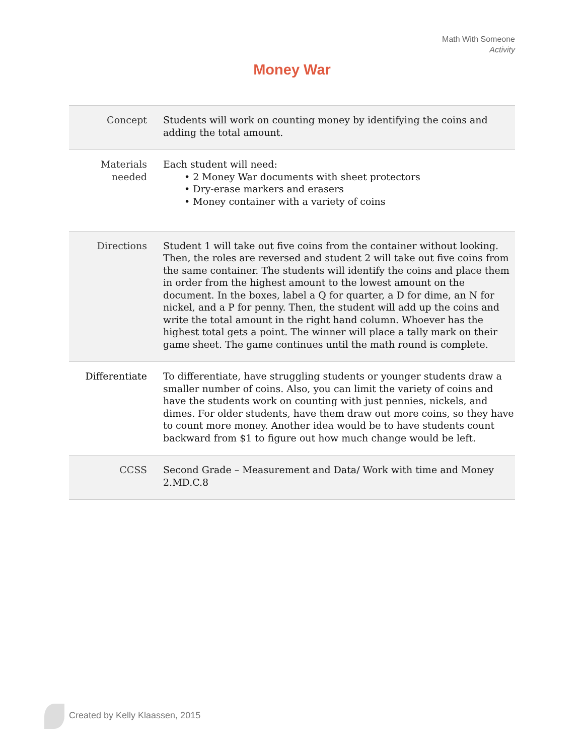Math With Someone
Activity
Money War
| Concept | Students will work on counting money by identifying the coins and adding the total amount. |
| Materials needed | Each student will need: • 2 Money War documents with sheet protectors • Dry-erase markers and erasers • Money container with a variety of coins |
| Directions | Student 1 will take out five coins from the container without looking. Then, the roles are reversed and student 2 will take out five coins from the same container. The students will identify the coins and place them in order from the highest amount to the lowest amount on the document. In the boxes, label a Q for quarter, a D for dime, an N for nickel, and a P for penny. Then, the student will add up the coins and write the total amount in the right hand column. Whoever has the highest total gets a point. The winner will place a tally mark on their game sheet. The game continues until the math round is complete. |
| Differentiate | To differentiate, have struggling students or younger students draw a smaller number of coins. Also, you can limit the variety of coins and have the students work on counting with just pennies, nickels, and dimes. For older students, have them draw out more coins, so they have to count more money. Another idea would be to have students count backward from $1 to figure out how much change would be left. |
| CCSS | Second Grade – Measurement and Data/ Work with time and Money 2.MD.C.8 |
Created by Kelly Klaassen, 2015